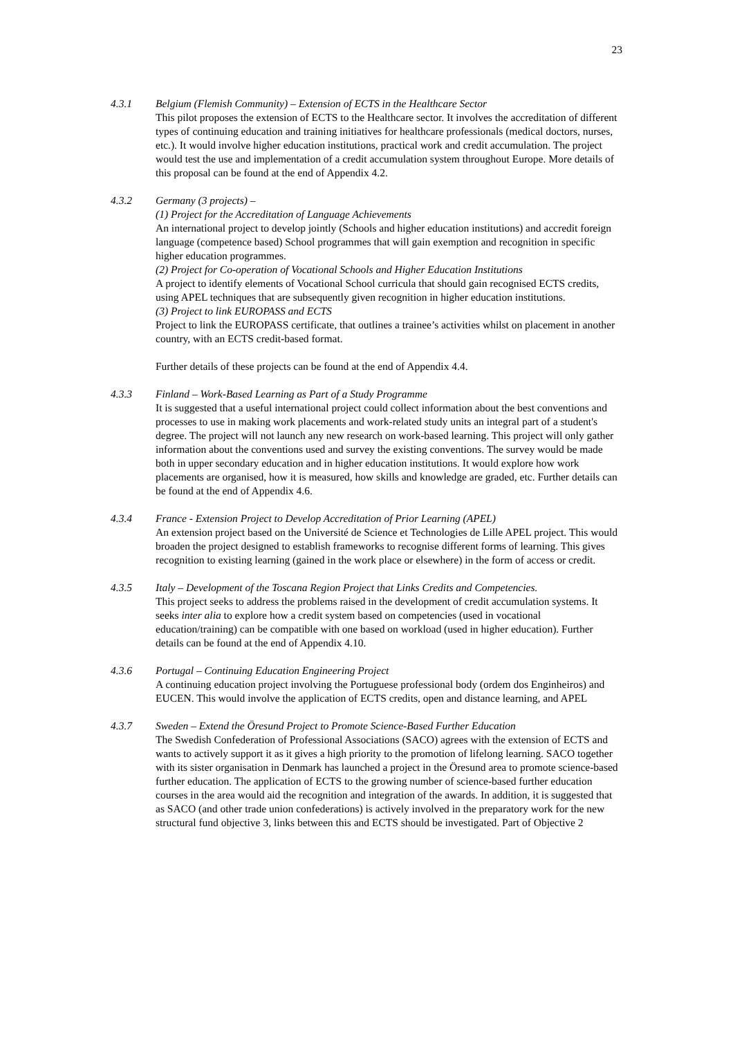23
4.3.1 Belgium (Flemish Community) – Extension of ECTS in the Healthcare Sector
This pilot proposes the extension of ECTS to the Healthcare sector. It involves the accreditation of different types of continuing education and training initiatives for healthcare professionals (medical doctors, nurses, etc.). It would involve higher education institutions, practical work and credit accumulation. The project would test the use and implementation of a credit accumulation system throughout Europe. More details of this proposal can be found at the end of Appendix 4.2.
4.3.2 Germany (3 projects) –
(1) Project for the Accreditation of Language Achievements
An international project to develop jointly (Schools and higher education institutions) and accredit foreign language (competence based) School programmes that will gain exemption and recognition in specific higher education programmes.
(2) Project for Co-operation of Vocational Schools and Higher Education Institutions
A project to identify elements of Vocational School curricula that should gain recognised ECTS credits, using APEL techniques that are subsequently given recognition in higher education institutions.
(3) Project to link EUROPASS and ECTS
Project to link the EUROPASS certificate, that outlines a trainee’s activities whilst on placement in another country, with an ECTS credit-based format.
Further details of these projects can be found at the end of Appendix 4.4.
4.3.3 Finland – Work-Based Learning as Part of a Study Programme
It is suggested that a useful international project could collect information about the best conventions and processes to use in making work placements and work-related study units an integral part of a student's degree. The project will not launch any new research on work-based learning. This project will only gather information about the conventions used and survey the existing conventions. The survey would be made both in upper secondary education and in higher education institutions. It would explore how work placements are organised, how it is measured, how skills and knowledge are graded, etc. Further details can be found at the end of Appendix 4.6.
4.3.4 France - Extension Project to Develop Accreditation of Prior Learning (APEL)
An extension project based on the Université de Science et Technologies de Lille APEL project. This would broaden the project designed to establish frameworks to recognise different forms of learning. This gives recognition to existing learning (gained in the work place or elsewhere) in the form of access or credit.
4.3.5 Italy – Development of the Toscana Region Project that Links Credits and Competencies.
This project seeks to address the problems raised in the development of credit accumulation systems. It seeks inter alia to explore how a credit system based on competencies (used in vocational education/training) can be compatible with one based on workload (used in higher education). Further details can be found at the end of Appendix 4.10.
4.3.6 Portugal – Continuing Education Engineering Project
A continuing education project involving the Portuguese professional body (ordem dos Enginheiros) and EUCEN. This would involve the application of ECTS credits, open and distance learning, and APEL
4.3.7 Sweden – Extend the Öresund Project to Promote Science-Based Further Education
The Swedish Confederation of Professional Associations (SACO) agrees with the extension of ECTS and wants to actively support it as it gives a high priority to the promotion of lifelong learning. SACO together with its sister organisation in Denmark has launched a project in the Öresund area to promote science-based further education. The application of ECTS to the growing number of science-based further education courses in the area would aid the recognition and integration of the awards. In addition, it is suggested that as SACO (and other trade union confederations) is actively involved in the preparatory work for the new structural fund objective 3, links between this and ECTS should be investigated. Part of Objective 2